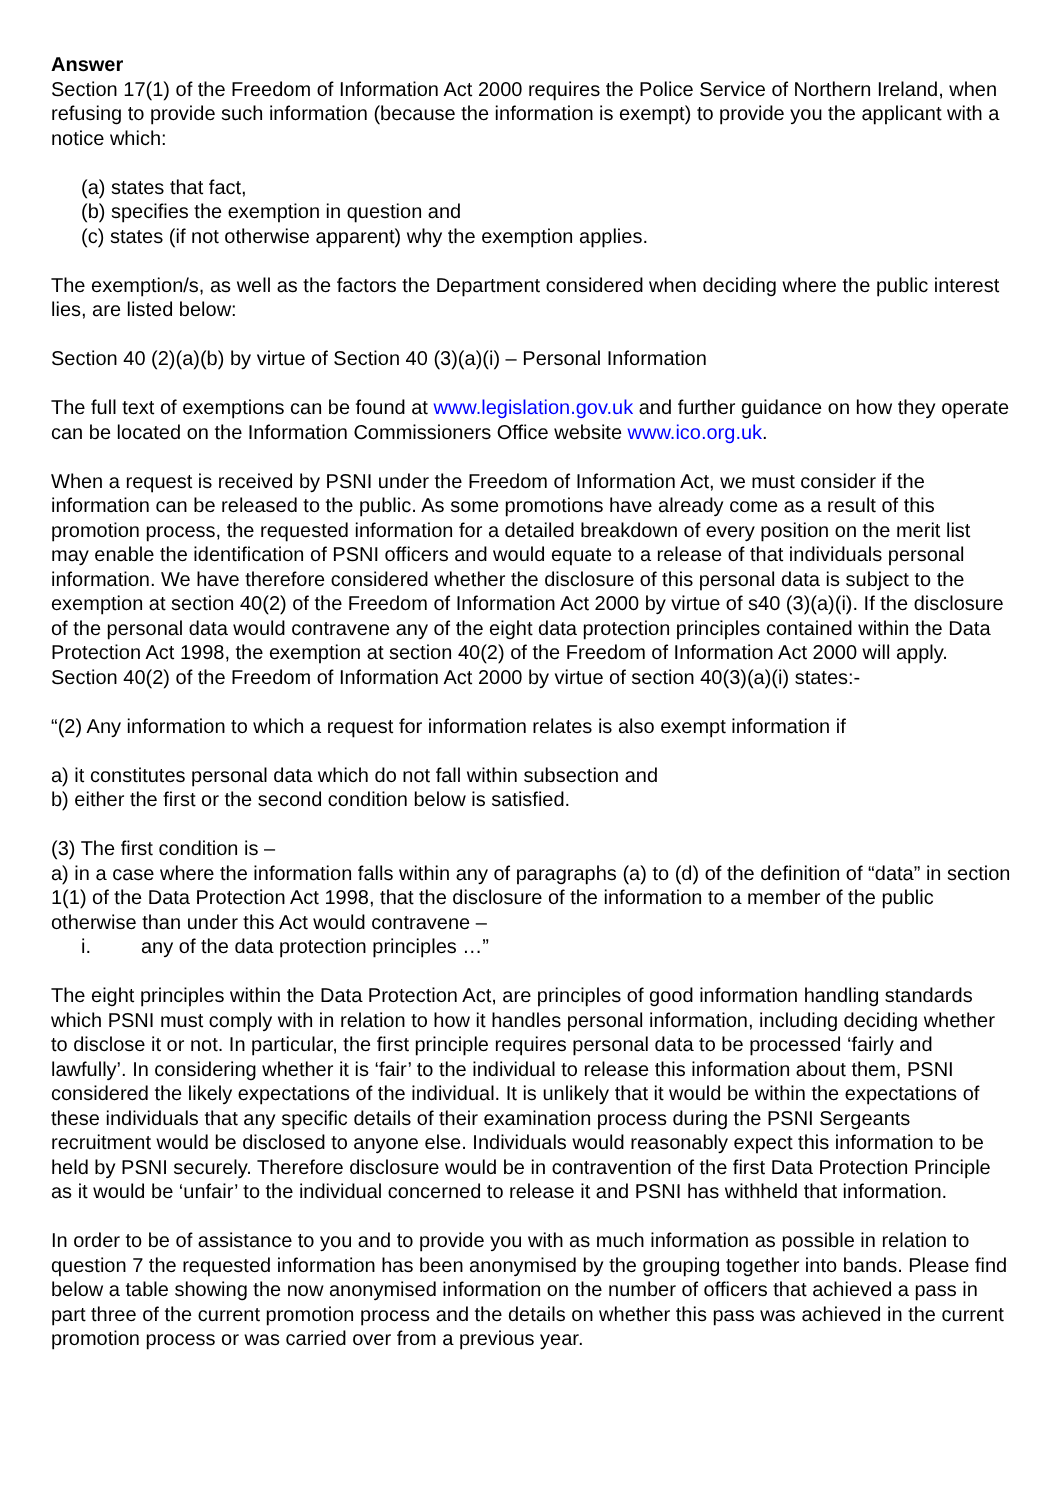Answer
Section 17(1) of the Freedom of Information Act 2000 requires the Police Service of Northern Ireland, when refusing to provide such information (because the information is exempt) to provide you the applicant with a notice which:
(a) states that fact,
(b) specifies the exemption in question and
(c) states (if not otherwise apparent) why the exemption applies.
The exemption/s, as well as the factors the Department considered when deciding where the public interest lies, are listed below:
Section 40 (2)(a)(b) by virtue of Section 40 (3)(a)(i) – Personal Information
The full text of exemptions can be found at www.legislation.gov.uk and further guidance on how they operate can be located on the Information Commissioners Office website www.ico.org.uk.
When a request is received by PSNI under the Freedom of Information Act, we must consider if the information can be released to the public. As some promotions have already come as a result of this promotion process, the requested information for a detailed breakdown of every position on the merit list may enable the identification of PSNI officers and would equate to a release of that individuals personal information. We have therefore considered whether the disclosure of this personal data is subject to the exemption at section 40(2) of the Freedom of Information Act 2000 by virtue of s40 (3)(a)(i). If the disclosure of the personal data would contravene any of the eight data protection principles contained within the Data Protection Act 1998, the exemption at section 40(2) of the Freedom of Information Act 2000 will apply. Section 40(2) of the Freedom of Information Act 2000 by virtue of section 40(3)(a)(i) states:-
“(2) Any information to which a request for information relates is also exempt information if
a) it constitutes personal data which do not fall within subsection and
b) either the first or the second condition below is satisfied.
(3) The first condition is –
a) in a case where the information falls within any of paragraphs (a) to (d) of the definition of “data” in section 1(1) of the Data Protection Act 1998, that the disclosure of the information to a member of the public otherwise than under this Act would contravene –
i. any of the data protection principles …”
The eight principles within the Data Protection Act, are principles of good information handling standards which PSNI must comply with in relation to how it handles personal information, including deciding whether to disclose it or not. In particular, the first principle requires personal data to be processed ‘fairly and lawfully’. In considering whether it is ‘fair’ to the individual to release this information about them, PSNI considered the likely expectations of the individual. It is unlikely that it would be within the expectations of these individuals that any specific details of their examination process during the PSNI Sergeants recruitment would be disclosed to anyone else. Individuals would reasonably expect this information to be held by PSNI securely. Therefore disclosure would be in contravention of the first Data Protection Principle as it would be ‘unfair’ to the individual concerned to release it and PSNI has withheld that information.
In order to be of assistance to you and to provide you with as much information as possible in relation to question 7 the requested information has been anonymised by the grouping together into bands. Please find below a table showing the now anonymised information on the number of officers that achieved a pass in part three of the current promotion process and the details on whether this pass was achieved in the current promotion process or was carried over from a previous year.